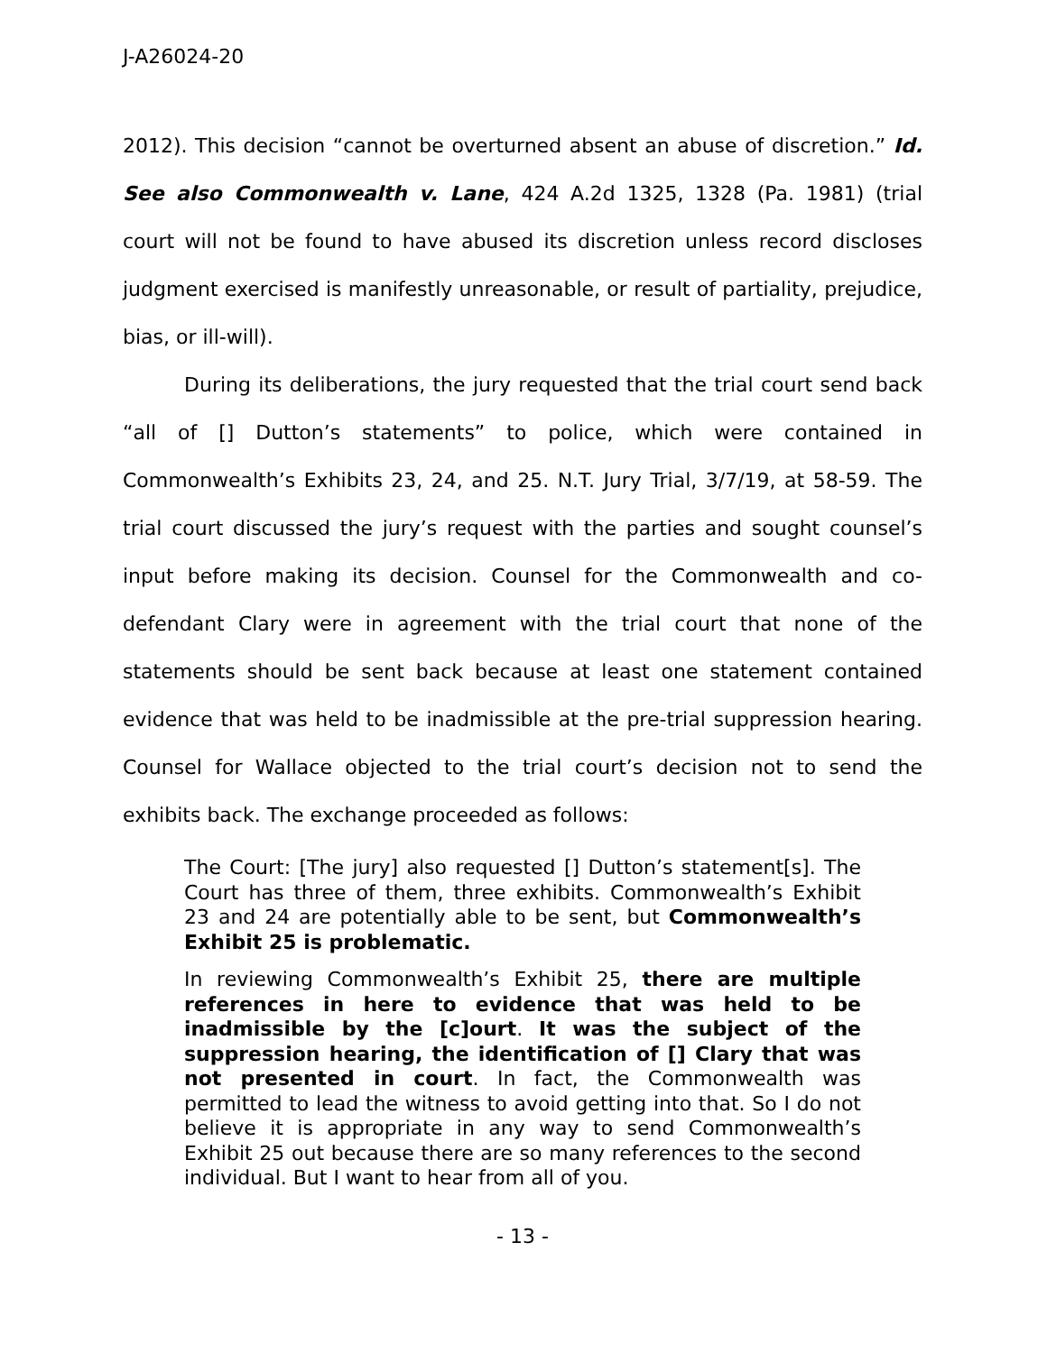J-A26024-20
2012). This decision “cannot be overturned absent an abuse of discretion.” Id. See also Commonwealth v. Lane, 424 A.2d 1325, 1328 (Pa. 1981) (trial court will not be found to have abused its discretion unless record discloses judgment exercised is manifestly unreasonable, or result of partiality, prejudice, bias, or ill-will).
During its deliberations, the jury requested that the trial court send back “all of [] Dutton’s statements” to police, which were contained in Commonwealth’s Exhibits 23, 24, and 25. N.T. Jury Trial, 3/7/19, at 58-59. The trial court discussed the jury’s request with the parties and sought counsel’s input before making its decision. Counsel for the Commonwealth and co-defendant Clary were in agreement with the trial court that none of the statements should be sent back because at least one statement contained evidence that was held to be inadmissible at the pre-trial suppression hearing. Counsel for Wallace objected to the trial court’s decision not to send the exhibits back. The exchange proceeded as follows:
The Court: [The jury] also requested [] Dutton’s statement[s]. The Court has three of them, three exhibits. Commonwealth’s Exhibit 23 and 24 are potentially able to be sent, but Commonwealth’s Exhibit 25 is problematic.
In reviewing Commonwealth’s Exhibit 25, there are multiple references in here to evidence that was held to be inadmissible by the [c]ourt. It was the subject of the suppression hearing, the identification of [] Clary that was not presented in court. In fact, the Commonwealth was permitted to lead the witness to avoid getting into that. So I do not believe it is appropriate in any way to send Commonwealth’s Exhibit 25 out because there are so many references to the second individual. But I want to hear from all of you.
- 13 -